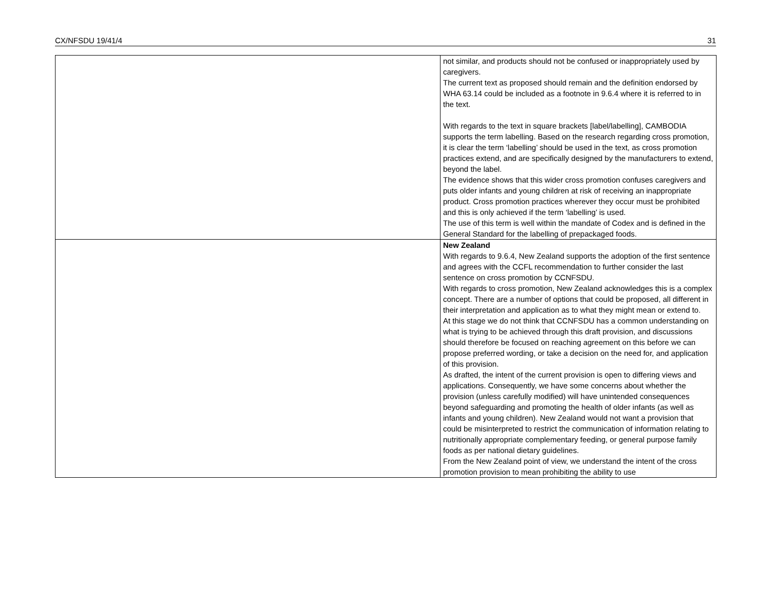CX/NFSDU 19/41/4 31
| | not similar, and products should not be confused or inappropriately used by caregivers. The current text as proposed should remain and the definition endorsed by WHA 63.14 could be included as a footnote in 9.6.4 where it is referred to in the text. With regards to the text in square brackets [label/labelling], CAMBODIA supports the term labelling. Based on the research regarding cross promotion, it is clear the term ‘labelling’ should be used in the text, as cross promotion practices extend, and are specifically designed by the manufacturers to extend, beyond the label. The evidence shows that this wider cross promotion confuses caregivers and puts older infants and young children at risk of receiving an inappropriate product. Cross promotion practices wherever they occur must be prohibited and this is only achieved if the term ‘labelling’ is used. The use of this term is well within the mandate of Codex and is defined in the General Standard for the labelling of prepackaged foods. |
| | New Zealand With regards to 9.6.4, New Zealand supports the adoption of the first sentence and agrees with the CCFL recommendation to further consider the last sentence on cross promotion by CCNFSDU. With regards to cross promotion, New Zealand acknowledges this is a complex concept. There are a number of options that could be proposed, all different in their interpretation and application as to what they might mean or extend to. At this stage we do not think that CCNFSDU has a common understanding on what is trying to be achieved through this draft provision, and discussions should therefore be focused on reaching agreement on this before we can propose preferred wording, or take a decision on the need for, and application of this provision. As drafted, the intent of the current provision is open to differing views and applications. Consequently, we have some concerns about whether the provision (unless carefully modified) will have unintended consequences beyond safeguarding and promoting the health of older infants (as well as infants and young children). New Zealand would not want a provision that could be misinterpreted to restrict the communication of information relating to nutritionally appropriate complementary feeding, or general purpose family foods as per national dietary guidelines. From the New Zealand point of view, we understand the intent of the cross promotion provision to mean prohibiting the ability to use |